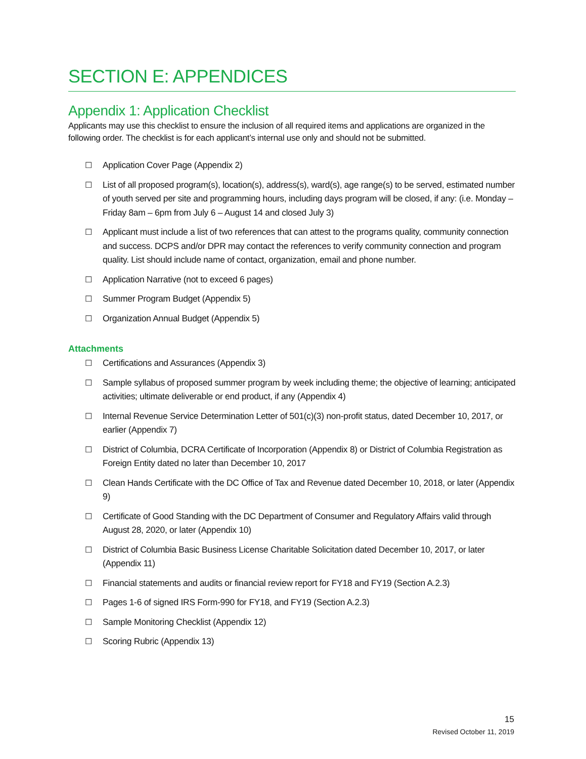SECTION E: APPENDICES
Appendix 1: Application Checklist
Applicants may use this checklist to ensure the inclusion of all required items and applications are organized in the following order. The checklist is for each applicant’s internal use only and should not be submitted.
☐ Application Cover Page (Appendix 2)
☐ List of all proposed program(s), location(s), address(s), ward(s), age range(s) to be served, estimated number of youth served per site and programming hours, including days program will be closed, if any: (i.e. Monday – Friday 8am – 6pm from July 6 – August 14 and closed July 3)
☐ Applicant must include a list of two references that can attest to the programs quality, community connection and success. DCPS and/or DPR may contact the references to verify community connection and program quality. List should include name of contact, organization, email and phone number.
☐ Application Narrative (not to exceed 6 pages)
☐ Summer Program Budget (Appendix 5)
☐ Organization Annual Budget (Appendix 5)
Attachments
☐ Certifications and Assurances (Appendix 3)
☐ Sample syllabus of proposed summer program by week including theme; the objective of learning; anticipated activities; ultimate deliverable or end product, if any (Appendix 4)
☐ Internal Revenue Service Determination Letter of 501(c)(3) non-profit status, dated December 10, 2017, or earlier (Appendix 7)
☐ District of Columbia, DCRA Certificate of Incorporation (Appendix 8) or District of Columbia Registration as Foreign Entity dated no later than December 10, 2017
☐ Clean Hands Certificate with the DC Office of Tax and Revenue dated December 10, 2018, or later (Appendix 9)
☐ Certificate of Good Standing with the DC Department of Consumer and Regulatory Affairs valid through August 28, 2020, or later (Appendix 10)
☐ District of Columbia Basic Business License Charitable Solicitation dated December 10, 2017, or later (Appendix 11)
☐ Financial statements and audits or financial review report for FY18 and FY19 (Section A.2.3)
☐ Pages 1-6 of signed IRS Form-990 for FY18, and FY19 (Section A.2.3)
☐ Sample Monitoring Checklist (Appendix 12)
☐ Scoring Rubric (Appendix 13)
15
Revised October 11, 2019